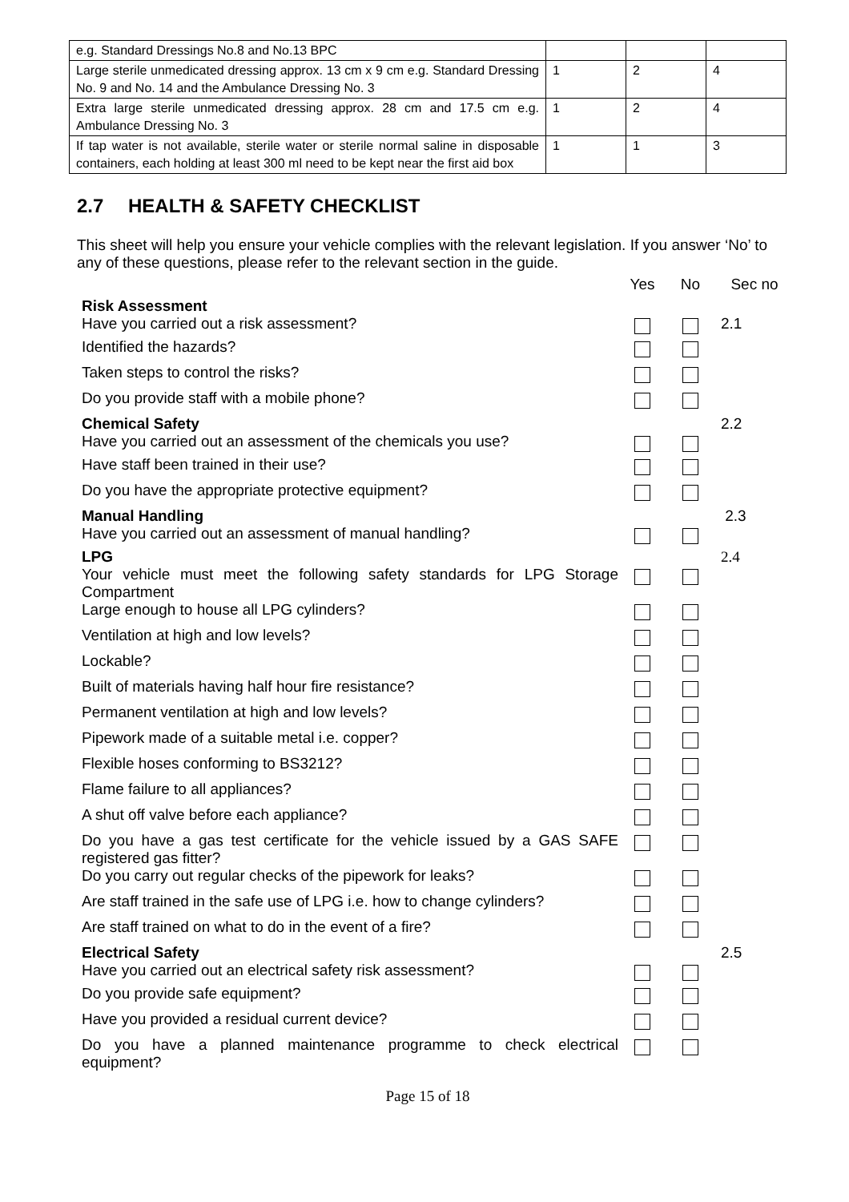| e.g. Standard Dressings No.8 and No.13 BPC | | | |
| Large sterile unmedicated dressing approx. 13 cm x 9 cm e.g. Standard Dressing No. 9 and No. 14 and the Ambulance Dressing No. 3 | 1 | 2 | 4 |
| Extra large sterile unmedicated dressing approx. 28 cm and 17.5 cm e.g. Ambulance Dressing No. 3 | 1 | 2 | 4 |
| If tap water is not available, sterile water or sterile normal saline in disposable containers, each holding at least 300 ml need to be kept near the first aid box | 1 | 1 | 3 |
2.7 HEALTH & SAFETY CHECKLIST
This sheet will help you ensure your vehicle complies with the relevant legislation. If you answer ‘No’ to any of these questions, please refer to the relevant section in the guide.
| | Yes | No | Sec no |
| Risk Assessment Have you carried out a risk assessment? | | | 2.1 |
| Identified the hazards? | | | |
| Taken steps to control the risks? | | | |
| Do you provide staff with a mobile phone? | | | |
| Chemical Safety Have you carried out an assessment of the chemicals you use? | | | 2.2 |
| Have staff been trained in their use? | | | |
| Do you have the appropriate protective equipment? | | | |
| Manual Handling Have you carried out an assessment of manual handling? | | | 2.3 |
| LPG Your vehicle must meet the following safety standards for LPG Storage Compartment | | | 2.4 |
| Large enough to house all LPG cylinders? | | | |
| Ventilation at high and low levels? | | | |
| Lockable? | | | |
| Built of materials having half hour fire resistance? | | | |
| Permanent ventilation at high and low levels? | | | |
| Pipework made of a suitable metal i.e. copper? | | | |
| Flexible hoses conforming to BS3212? | | | |
| Flame failure to all appliances? | | | |
| A shut off valve before each appliance? | | | |
| Do you have a gas test certificate for the vehicle issued by a GAS SAFE registered gas fitter? | | | |
| Do you carry out regular checks of the pipework for leaks? | | | |
| Are staff trained in the safe use of LPG i.e. how to change cylinders? | | | |
| Are staff trained on what to do in the event of a fire? | | | |
| Electrical Safety Have you carried out an electrical safety risk assessment? | | | 2.5 |
| Do you provide safe equipment? | | | |
| Have you provided a residual current device? | | | |
| Do you have a planned maintenance programme to check electrical equipment? | | | |
Page 15 of 18